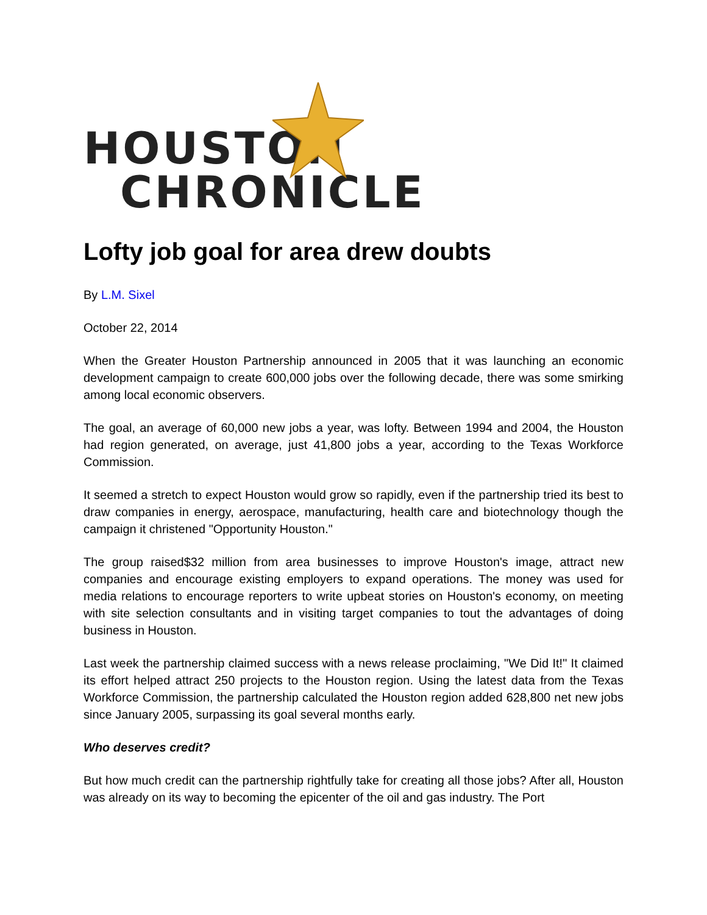HOUSTON
CHRONICLE
Lofty job goal for area drew doubts
By L.M. Sixel
October 22, 2014
When the Greater Houston Partnership announced in 2005 that it was launching an economic development campaign to create 600,000 jobs over the following decade, there was some smirking among local economic observers.
The goal, an average of 60,000 new jobs a year, was lofty. Between 1994 and 2004, the Houston had region generated, on average, just 41,800 jobs a year, according to the Texas Workforce Commission.
It seemed a stretch to expect Houston would grow so rapidly, even if the partnership tried its best to draw companies in energy, aerospace, manufacturing, health care and biotechnology though the campaign it christened "Opportunity Houston."
The group raised$32 million from area businesses to improve Houston's image, attract new companies and encourage existing employers to expand operations. The money was used for media relations to encourage reporters to write upbeat stories on Houston's economy, on meeting with site selection consultants and in visiting target companies to tout the advantages of doing business in Houston.
Last week the partnership claimed success with a news release proclaiming, "We Did It!" It claimed its effort helped attract 250 projects to the Houston region. Using the latest data from the Texas Workforce Commission, the partnership calculated the Houston region added 628,800 net new jobs since January 2005, surpassing its goal several months early.
Who deserves credit?
But how much credit can the partnership rightfully take for creating all those jobs? After all, Houston was already on its way to becoming the epicenter of the oil and gas industry. The Port